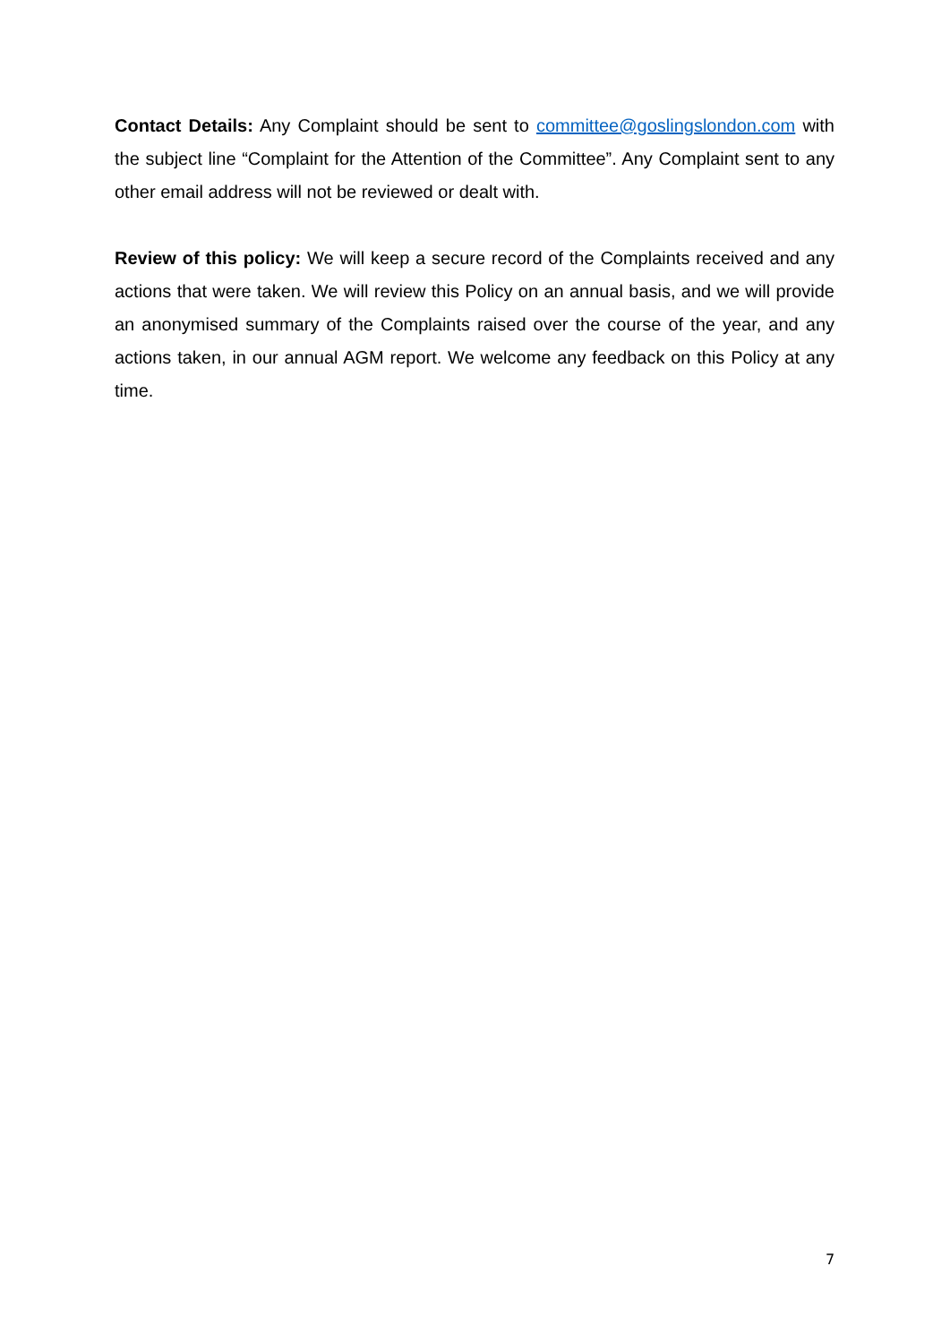Contact Details: Any Complaint should be sent to committee@goslingslondon.com with the subject line “Complaint for the Attention of the Committee”. Any Complaint sent to any other email address will not be reviewed or dealt with.
Review of this policy: We will keep a secure record of the Complaints received and any actions that were taken. We will review this Policy on an annual basis, and we will provide an anonymised summary of the Complaints raised over the course of the year, and any actions taken, in our annual AGM report. We welcome any feedback on this Policy at any time.
7